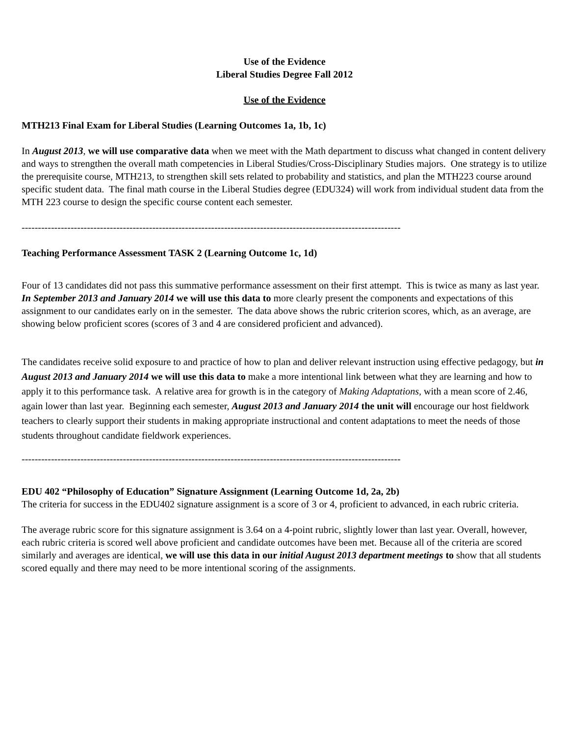Use of the Evidence
Liberal Studies Degree Fall 2012
Use of the Evidence
MTH213 Final Exam for Liberal Studies (Learning Outcomes 1a, 1b, 1c)
In August 2013, we will use comparative data when we meet with the Math department to discuss what changed in content delivery and ways to strengthen the overall math competencies in Liberal Studies/Cross-Disciplinary Studies majors. One strategy is to utilize the prerequisite course, MTH213, to strengthen skill sets related to probability and statistics, and plan the MTH223 course around specific student data. The final math course in the Liberal Studies degree (EDU324) will work from individual student data from the MTH 223 course to design the specific course content each semester.
--------------------------------------------------------------------------------------------------------------------
Teaching Performance Assessment TASK 2 (Learning Outcome 1c, 1d)
Four of 13 candidates did not pass this summative performance assessment on their first attempt. This is twice as many as last year. In September 2013 and January 2014 we will use this data to more clearly present the components and expectations of this assignment to our candidates early on in the semester. The data above shows the rubric criterion scores, which, as an average, are showing below proficient scores (scores of 3 and 4 are considered proficient and advanced).
The candidates receive solid exposure to and practice of how to plan and deliver relevant instruction using effective pedagogy, but in August 2013 and January 2014 we will use this data to make a more intentional link between what they are learning and how to apply it to this performance task. A relative area for growth is in the category of Making Adaptations, with a mean score of 2.46, again lower than last year. Beginning each semester, August 2013 and January 2014 the unit will encourage our host fieldwork teachers to clearly support their students in making appropriate instructional and content adaptations to meet the needs of those students throughout candidate fieldwork experiences.
--------------------------------------------------------------------------------------------------------------------
EDU 402 “Philosophy of Education” Signature Assignment (Learning Outcome 1d, 2a, 2b)
The criteria for success in the EDU402 signature assignment is a score of 3 or 4, proficient to advanced, in each rubric criteria.
The average rubric score for this signature assignment is 3.64 on a 4-point rubric, slightly lower than last year. Overall, however, each rubric criteria is scored well above proficient and candidate outcomes have been met. Because all of the criteria are scored similarly and averages are identical, we will use this data in our initial August 2013 department meetings to show that all students scored equally and there may need to be more intentional scoring of the assignments.